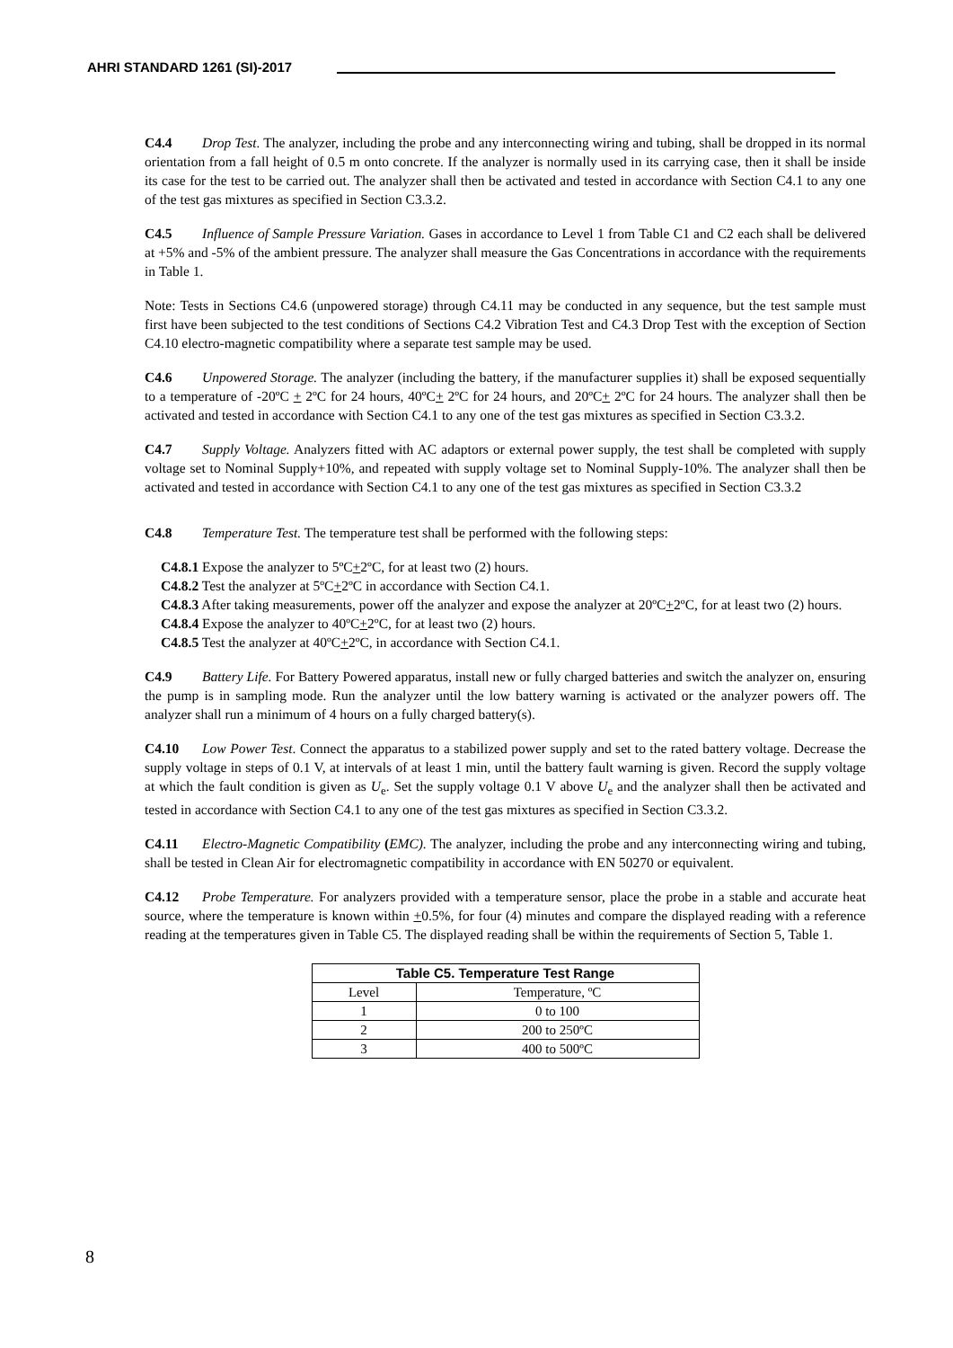AHRI STANDARD 1261 (SI)-2017
C4.4 Drop Test. The analyzer, including the probe and any interconnecting wiring and tubing, shall be dropped in its normal orientation from a fall height of 0.5 m onto concrete. If the analyzer is normally used in its carrying case, then it shall be inside its case for the test to be carried out. The analyzer shall then be activated and tested in accordance with Section C4.1 to any one of the test gas mixtures as specified in Section C3.3.2.
C4.5 Influence of Sample Pressure Variation. Gases in accordance to Level 1 from Table C1 and C2 each shall be delivered at +5% and -5% of the ambient pressure. The analyzer shall measure the Gas Concentrations in accordance with the requirements in Table 1.
Note: Tests in Sections C4.6 (unpowered storage) through C4.11 may be conducted in any sequence, but the test sample must first have been subjected to the test conditions of Sections C4.2 Vibration Test and C4.3 Drop Test with the exception of Section C4.10 electro-magnetic compatibility where a separate test sample may be used.
C4.6 Unpowered Storage. The analyzer (including the battery, if the manufacturer supplies it) shall be exposed sequentially to a temperature of -20ºC + 2ºC for 24 hours, 40ºC+ 2ºC for 24 hours, and 20ºC+ 2ºC for 24 hours. The analyzer shall then be activated and tested in accordance with Section C4.1 to any one of the test gas mixtures as specified in Section C3.3.2.
C4.7 Supply Voltage. Analyzers fitted with AC adaptors or external power supply, the test shall be completed with supply voltage set to Nominal Supply+10%, and repeated with supply voltage set to Nominal Supply-10%. The analyzer shall then be activated and tested in accordance with Section C4.1 to any one of the test gas mixtures as specified in Section C3.3.2
C4.8 Temperature Test. The temperature test shall be performed with the following steps:
C4.8.1 Expose the analyzer to 5ºC+2ºC, for at least two (2) hours.
C4.8.2 Test the analyzer at 5ºC+2ºC in accordance with Section C4.1.
C4.8.3 After taking measurements, power off the analyzer and expose the analyzer at 20ºC+2ºC, for at least two (2) hours.
C4.8.4 Expose the analyzer to 40ºC+2ºC, for at least two (2) hours.
C4.8.5 Test the analyzer at 40ºC+2ºC, in accordance with Section C4.1.
C4.9 Battery Life. For Battery Powered apparatus, install new or fully charged batteries and switch the analyzer on, ensuring the pump is in sampling mode. Run the analyzer until the low battery warning is activated or the analyzer powers off. The analyzer shall run a minimum of 4 hours on a fully charged battery(s).
C4.10 Low Power Test. Connect the apparatus to a stabilized power supply and set to the rated battery voltage. Decrease the supply voltage in steps of 0.1 V, at intervals of at least 1 min, until the battery fault warning is given. Record the supply voltage at which the fault condition is given as U<sub>e</sub>. Set the supply voltage 0.1 V above U<sub>e</sub> and the analyzer shall then be activated and tested in accordance with Section C4.1 to any one of the test gas mixtures as specified in Section C3.3.2.
C4.11 Electro-Magnetic Compatibility (EMC). The analyzer, including the probe and any interconnecting wiring and tubing, shall be tested in Clean Air for electromagnetic compatibility in accordance with EN 50270 or equivalent.
C4.12 Probe Temperature. For analyzers provided with a temperature sensor, place the probe in a stable and accurate heat source, where the temperature is known within +0.5%, for four (4) minutes and compare the displayed reading with a reference reading at the temperatures given in Table C5. The displayed reading shall be within the requirements of Section 5, Table 1.
| Table C5. Temperature Test Range | |
| --- | --- |
| Level | Temperature, ºC |
| 1 | 0 to 100 |
| 2 | 200 to 250ºC |
| 3 | 400 to 500ºC |
8